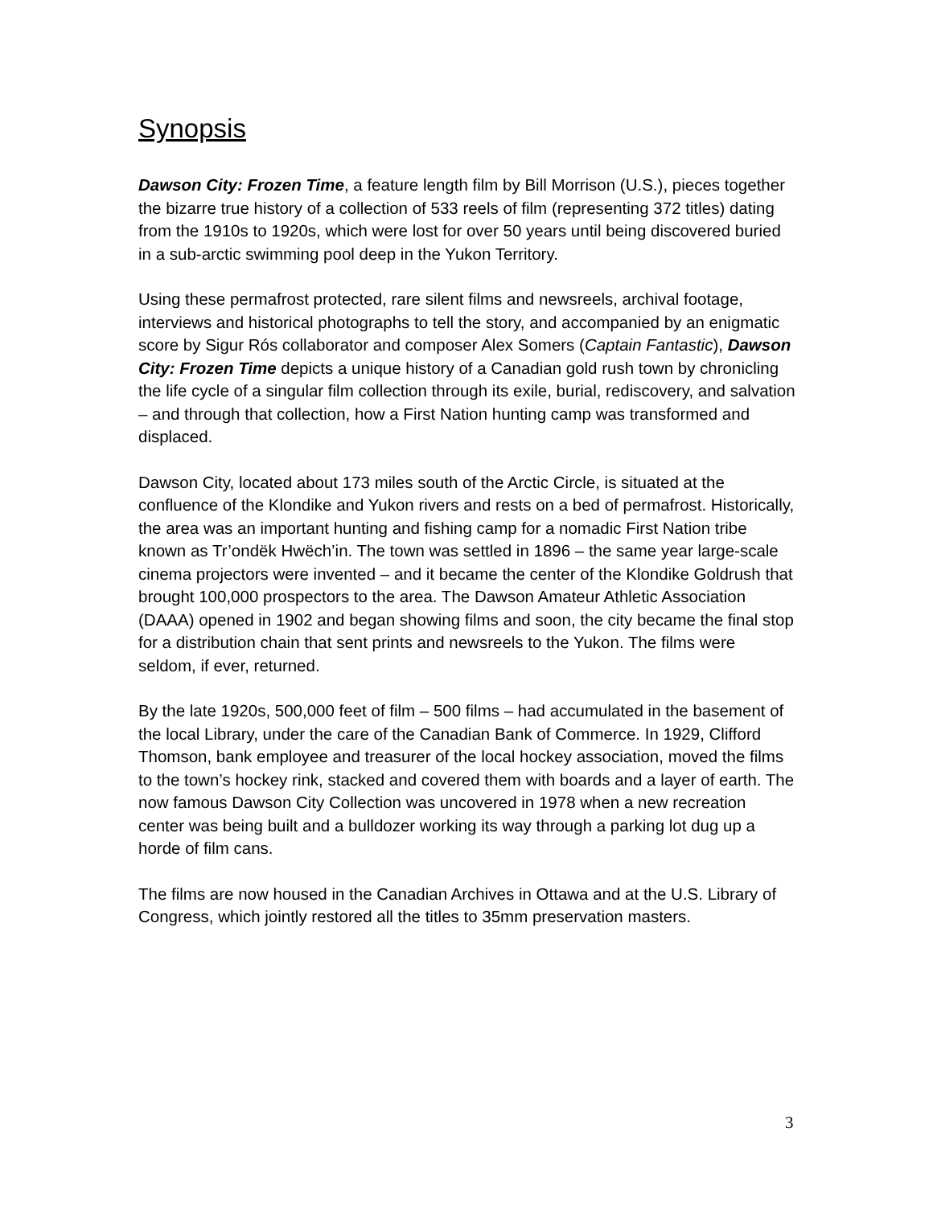Synopsis
Dawson City: Frozen Time, a feature length film by Bill Morrison (U.S.), pieces together the bizarre true history of a collection of 533 reels of film (representing 372 titles) dating from the 1910s to 1920s, which were lost for over 50 years until being discovered buried in a sub-arctic swimming pool deep in the Yukon Territory.
Using these permafrost protected, rare silent films and newsreels, archival footage, interviews and historical photographs to tell the story, and accompanied by an enigmatic score by Sigur Rós collaborator and composer Alex Somers (Captain Fantastic), Dawson City: Frozen Time depicts a unique history of a Canadian gold rush town by chronicling the life cycle of a singular film collection through its exile, burial, rediscovery, and salvation – and through that collection, how a First Nation hunting camp was transformed and displaced.
Dawson City, located about 173 miles south of the Arctic Circle, is situated at the confluence of the Klondike and Yukon rivers and rests on a bed of permafrost. Historically, the area was an important hunting and fishing camp for a nomadic First Nation tribe known as Tr’ondëk Hwëch’in. The town was settled in 1896 – the same year large-scale cinema projectors were invented – and it became the center of the Klondike Goldrush that brought 100,000 prospectors to the area. The Dawson Amateur Athletic Association (DAAA) opened in 1902 and began showing films and soon, the city became the final stop for a distribution chain that sent prints and newsreels to the Yukon. The films were seldom, if ever, returned.
By the late 1920s, 500,000 feet of film – 500 films – had accumulated in the basement of the local Library, under the care of the Canadian Bank of Commerce. In 1929, Clifford Thomson, bank employee and treasurer of the local hockey association, moved the films to the town’s hockey rink, stacked and covered them with boards and a layer of earth. The now famous Dawson City Collection was uncovered in 1978 when a new recreation center was being built and a bulldozer working its way through a parking lot dug up a horde of film cans.
The films are now housed in the Canadian Archives in Ottawa and at the U.S. Library of Congress, which jointly restored all the titles to 35mm preservation masters.
3